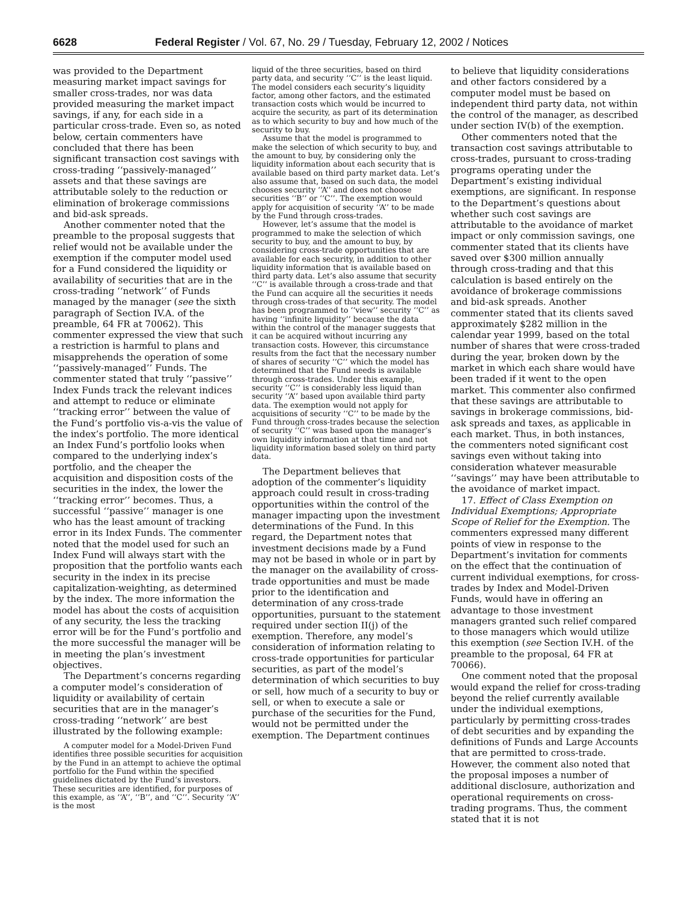6628 Federal Register / Vol. 67, No. 29 / Tuesday, February 12, 2002 / Notices
was provided to the Department measuring market impact savings for smaller cross-trades, nor was data provided measuring the market impact savings, if any, for each side in a particular cross-trade. Even so, as noted below, certain commenters have concluded that there has been significant transaction cost savings with cross-trading ‘‘passively-managed’’ assets and that these savings are attributable solely to the reduction or elimination of brokerage commissions and bid-ask spreads.
Another commenter noted that the preamble to the proposal suggests that relief would not be available under the exemption if the computer model used for a Fund considered the liquidity or availability of securities that are in the cross-trading ‘‘network’’ of Funds managed by the manager (see the sixth paragraph of Section IV.A. of the preamble, 64 FR at 70062). This commenter expressed the view that such a restriction is harmful to plans and misapprehends the operation of some ‘‘passively-managed’’ Funds. The commenter stated that truly ‘‘passive’’ Index Funds track the relevant indices and attempt to reduce or eliminate ‘‘tracking error’’ between the value of the Fund’s portfolio vis-a-vis the value of the index’s portfolio. The more identical an Index Fund’s portfolio looks when compared to the underlying index’s portfolio, and the cheaper the acquisition and disposition costs of the securities in the index, the lower the ‘‘tracking error’’ becomes. Thus, a successful ‘‘passive’’ manager is one who has the least amount of tracking error in its Index Funds. The commenter noted that the model used for such an Index Fund will always start with the proposition that the portfolio wants each security in the index in its precise capitalization-weighting, as determined by the index. The more information the model has about the costs of acquisition of any security, the less the tracking error will be for the Fund’s portfolio and the more successful the manager will be in meeting the plan’s investment objectives.
The Department’s concerns regarding a computer model’s consideration of liquidity or availability of certain securities that are in the manager’s cross-trading ‘‘network’’ are best illustrated by the following example:
A computer model for a Model-Driven Fund identifies three possible securities for acquisition by the Fund in an attempt to achieve the optimal portfolio for the Fund within the specified guidelines dictated by the Fund’s investors. These securities are identified, for purposes of this example, as ‘‘A’’, ‘‘B’’, and ‘‘C’’. Security ‘‘A’’ is the most
liquid of the three securities, based on third party data, and security ‘‘C’’ is the least liquid. The model considers each security’s liquidity factor, among other factors, and the estimated transaction costs which would be incurred to acquire the security, as part of its determination as to which security to buy and how much of the security to buy.
Assume that the model is programmed to make the selection of which security to buy, and the amount to buy, by considering only the liquidity information about each security that is available based on third party market data. Let’s also assume that, based on such data, the model chooses security ‘‘A’’ and does not choose securities ‘‘B’’ or ‘‘C’’. The exemption would apply for acquisition of security ‘‘A’’ to be made by the Fund through cross-trades.
However, let’s assume that the model is programmed to make the selection of which security to buy, and the amount to buy, by considering cross-trade opportunities that are available for each security, in addition to other liquidity information that is available based on third party data. Let’s also assume that security ‘‘C’’ is available through a cross-trade and that the Fund can acquire all the securities it needs through cross-trades of that security. The model has been programmed to ‘‘view’’ security ‘‘C’’ as having ‘‘infinite liquidity’’ because the data within the control of the manager suggests that it can be acquired without incurring any transaction costs. However, this circumstance results from the fact that the necessary number of shares of security ‘‘C’’ which the model has determined that the Fund needs is available through cross-trades. Under this example, security ‘‘C’’ is considerably less liquid than security ‘‘A’’ based upon available third party data. The exemption would not apply for acquisitions of security ‘‘C’’ to be made by the Fund through cross-trades because the selection of security ‘‘C’’ was based upon the manager’s own liquidity information at that time and not liquidity information based solely on third party data.
The Department believes that adoption of the commenter’s liquidity approach could result in cross-trading opportunities within the control of the manager impacting upon the investment determinations of the Fund. In this regard, the Department notes that investment decisions made by a Fund may not be based in whole or in part by the manager on the availability of cross-trade opportunities and must be made prior to the identification and determination of any cross-trade opportunities, pursuant to the statement required under section II(j) of the exemption. Therefore, any model’s consideration of information relating to cross-trade opportunities for particular securities, as part of the model’s determination of which securities to buy or sell, how much of a security to buy or sell, or when to execute a sale or purchase of the securities for the Fund, would not be permitted under the exemption. The Department continues
to believe that liquidity considerations and other factors considered by a computer model must be based on independent third party data, not within the control of the manager, as described under section IV(b) of the exemption.
Other commenters noted that the transaction cost savings attributable to cross-trades, pursuant to cross-trading programs operating under the Department’s existing individual exemptions, are significant. In response to the Department’s questions about whether such cost savings are attributable to the avoidance of market impact or only commission savings, one commenter stated that its clients have saved over $300 million annually through cross-trading and that this calculation is based entirely on the avoidance of brokerage commissions and bid-ask spreads. Another commenter stated that its clients saved approximately $282 million in the calendar year 1999, based on the total number of shares that were cross-traded during the year, broken down by the market in which each share would have been traded if it went to the open market. This commenter also confirmed that these savings are attributable to savings in brokerage commissions, bid-ask spreads and taxes, as applicable in each market. Thus, in both instances, the commenters noted significant cost savings even without taking into consideration whatever measurable ‘‘savings’’ may have been attributable to the avoidance of market impact.
17. Effect of Class Exemption on Individual Exemptions; Appropriate Scope of Relief for the Exemption. The commenters expressed many different points of view in response to the Department’s invitation for comments on the effect that the continuation of current individual exemptions, for cross-trades by Index and Model-Driven Funds, would have in offering an advantage to those investment managers granted such relief compared to those managers which would utilize this exemption (see Section IV.H. of the preamble to the proposal, 64 FR at 70066).
One comment noted that the proposal would expand the relief for cross-trading beyond the relief currently available under the individual exemptions, particularly by permitting cross-trades of debt securities and by expanding the definitions of Funds and Large Accounts that are permitted to cross-trade. However, the comment also noted that the proposal imposes a number of additional disclosure, authorization and operational requirements on cross-trading programs. Thus, the comment stated that it is not